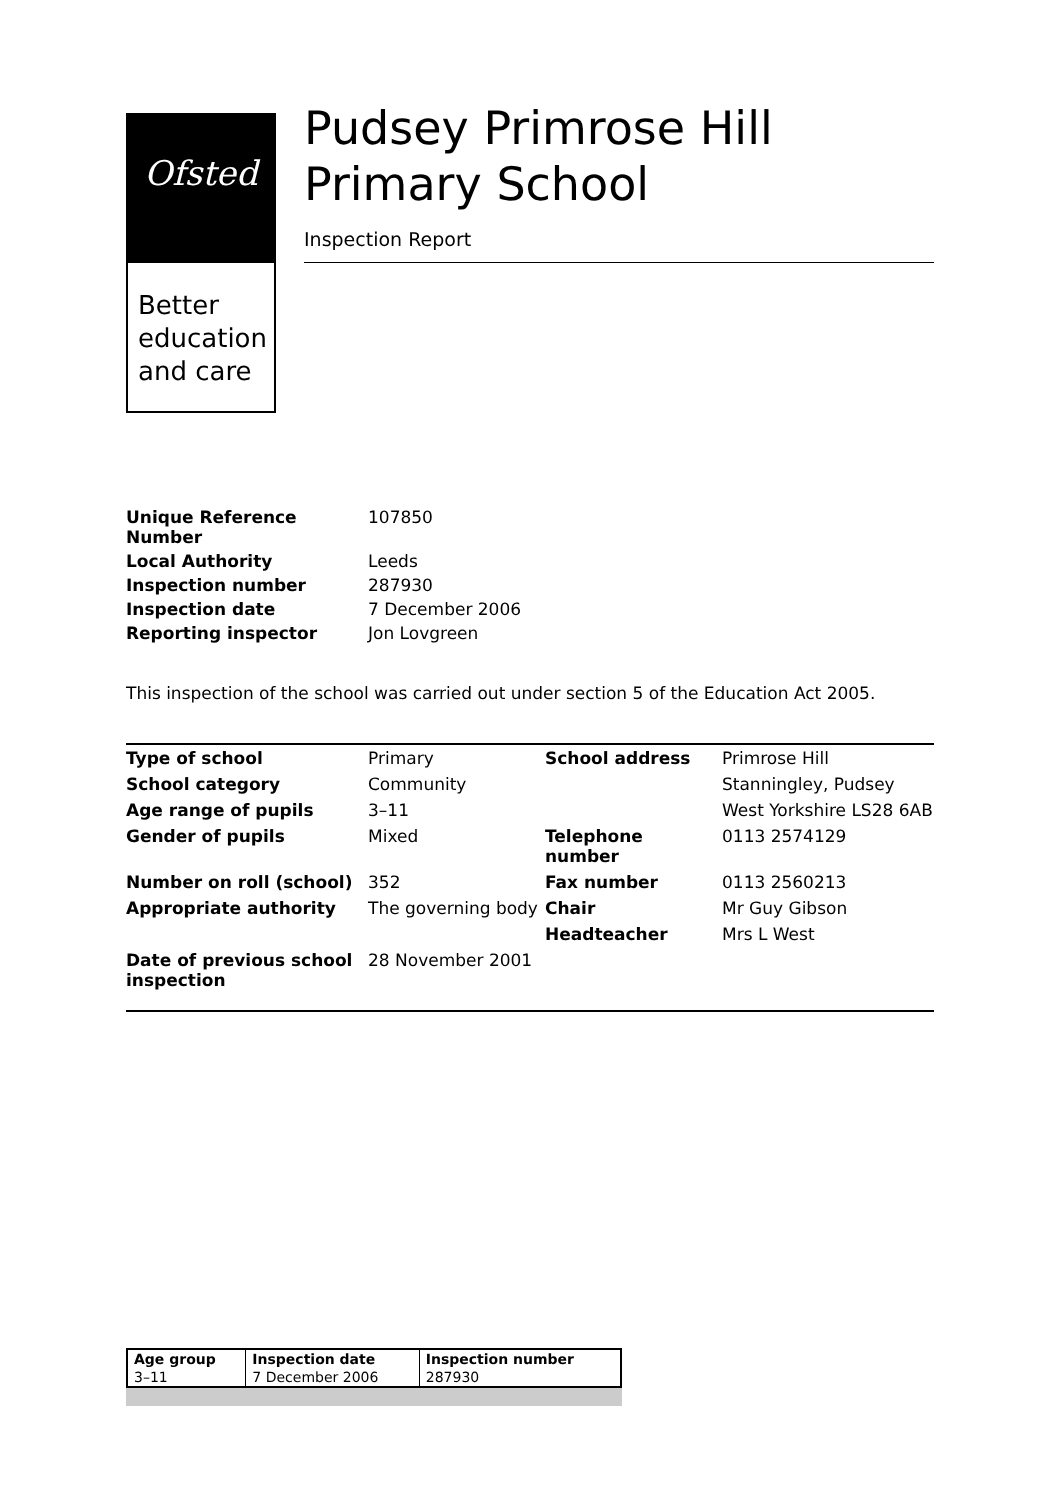Ofsted
Better education and care
Pudsey Primrose Hill Primary School
Inspection Report
| Unique Reference Number | 107850 |
| Local Authority | Leeds |
| Inspection number | 287930 |
| Inspection date | 7 December 2006 |
| Reporting inspector | Jon Lovgreen |
This inspection of the school was carried out under section 5 of the Education Act 2005.
| Type of school | Primary | School address | Primrose Hill |
| School category | Community | | Stanningley, Pudsey |
| Age range of pupils | 3–11 | | West Yorkshire LS28 6AB |
| Gender of pupils | Mixed | Telephone number | 0113 2574129 |
| Number on roll (school) | 352 | Fax number | 0113 2560213 |
| Appropriate authority | The governing body | Chair | Mr Guy Gibson |
| | | Headteacher | Mrs L West |
| Date of previous school inspection | 28 November 2001 | | |
| Age group | Inspection date | Inspection number |
| 3–11 | 7 December 2006 | 287930 |